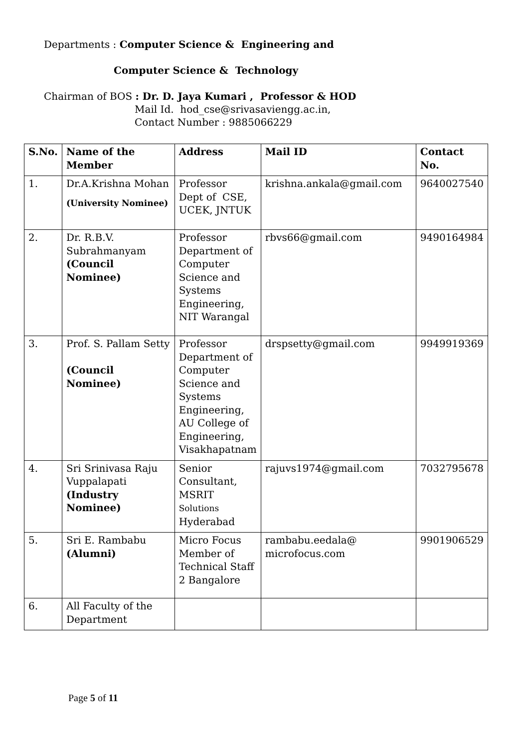Departments : Computer Science & Engineering and
Computer Science & Technology
Chairman of BOS : Dr. D. Jaya Kumari , Professor & HOD
Mail Id. hod_cse@srivasaviengg.ac.in,
Contact Number : 9885066229
| S.No. | Name of the Member | Address | Mail ID | Contact No. |
| --- | --- | --- | --- | --- |
| 1. | Dr.A.Krishna Mohan (University Nominee) | Professor Dept of CSE, UCEK, JNTUK | krishna.ankala@gmail.com | 9640027540 |
| 2. | Dr. R.B.V. Subrahmanyam (Council Nominee) | Professor Department of Computer Science and Systems Engineering, NIT Warangal | rbvs66@gmail.com | 9490164984 |
| 3. | Prof. S. Pallam Setty (Council Nominee) | Professor Department of Computer Science and Systems Engineering, AU College of Engineering, Visakhapatnam | drspsetty@gmail.com | 9949919369 |
| 4. | Sri Srinivasa Raju Vuppalapati (Industry Nominee) | Senior Consultant, MSRIT Solutions Hyderabad | rajuvs1974@gmail.com | 7032795678 |
| 5. | Sri E. Rambabu (Alumni) | Micro Focus Member of Technical Staff 2 Bangalore | rambabu.eedala@ microfocus.com | 9901906529 |
| 6. | All Faculty of the Department | | | |
Page 5 of 11